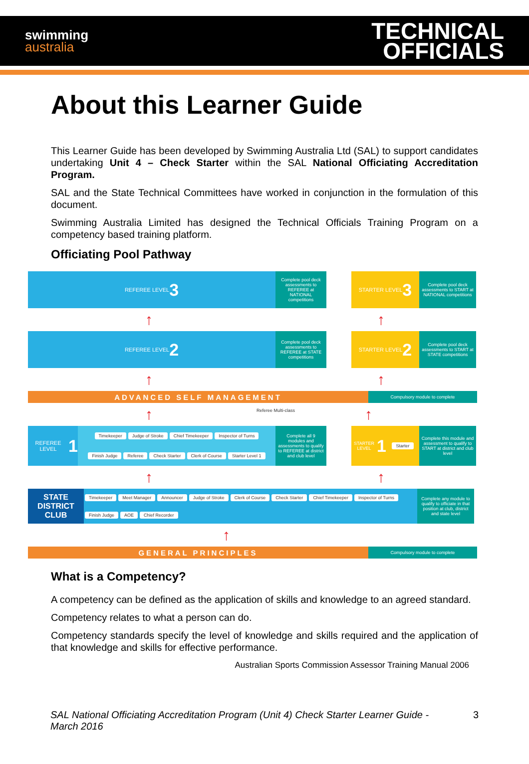swimming
australia
TECHNICAL
OFFICIALS
About this Learner Guide
This Learner Guide has been developed by Swimming Australia Ltd (SAL) to support candidates undertaking Unit 4 – Check Starter within the SAL National Officiating Accreditation Program.
SAL and the State Technical Committees have worked in conjunction in the formulation of this document.
Swimming Australia Limited has designed the Technical Officials Training Program on a competency based training platform.
Officiating Pool Pathway
REFEREE LEVEL 3
Complete pool deck assessments to REFEREE at NATIONAL competitions
STARTER LEVEL 3
Complete pool deck assessments to START at NATIONAL competitions
↑ ↑
REFEREE LEVEL 2
Complete pool deck assessments to REFEREE at STATE competitions
STARTER LEVEL 2
Complete pool deck assessments to START at STATE competitions
↑ ↑
ADVANCED SELF MANAGEMENT
Compulsory module to complete
↑ Referee Multi-class ↑
REFEREE LEVEL 1
Timekeeper Judge of Stroke Chief Timekeeper Inspector of Turns Finish Judge Referee Check Starter Clerk of Course Starter Level 1
Complete all 9 modules and assessments to qualify to REFEREE at district and club level
STARTER LEVEL 1
Starter Complete this module and assessment to qualify to START at district and club level
↑ ↑
STATE DISTRICT CLUB
Timekeeper Meet Manager Announcer Judge of Stroke Clerk of Course Check Starter Chief Timekeeper Inspector of Turns Finish Judge AOE Chief Recorder
Complete any module to qualify to officiate in that position at club, district and state level
↑
GENERAL PRINCIPLES
Compulsory module to complete
What is a Competency?
A competency can be defined as the application of skills and knowledge to an agreed standard.
Competency relates to what a person can do.
Competency standards specify the level of knowledge and skills required and the application of that knowledge and skills for effective performance.
Australian Sports Commission Assessor Training Manual 2006
SAL National Officiating Accreditation Program (Unit 4) Check Starter Learner Guide - March 2016 3